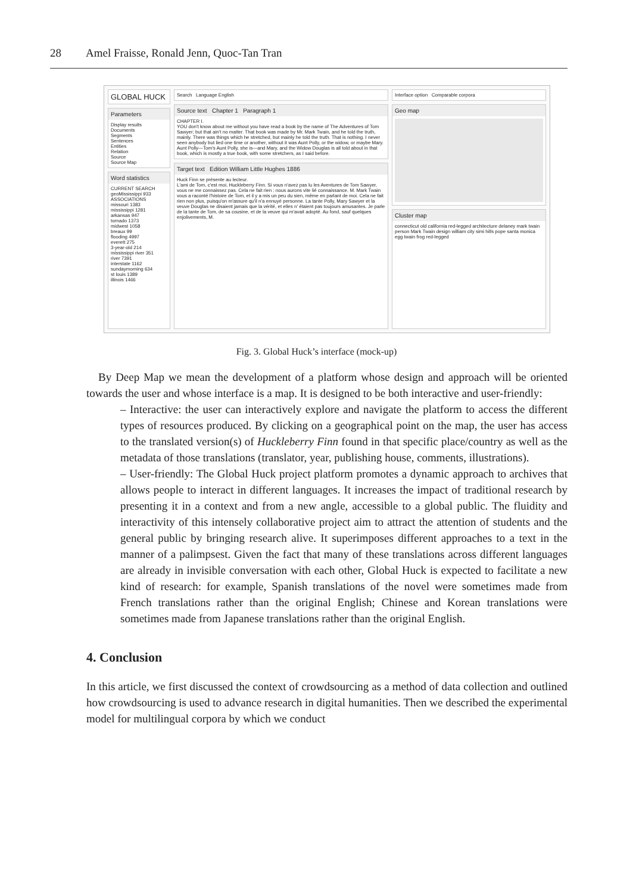28 Amel Fraisse, Ronald Jenn, Quoc-Tan Tran
GLOBAL HUCK
Parameters
Display results
Documents
Segments
Sentences
Entities
Relation
Source
Source Map
Word statistics
CURRENT SEARCH geoMississippi 933
ASSOCIATIONS
missouri 1383
mississippi 1281
arkansas 947
tornado 1373
midwest 1058
breaux 99
flooding 4997
everett 275
3-year-old 214
mississippi river 351
river 7391
interstate 1162
sundaymorning 634
st louis 1389
illinois 1466
Search Language English
Source text Chapter 1 Paragraph 1
CHAPTER I.
YOU don't know about me without you have read a book by the name of The Adventures of Tom Sawyer; but that ain't no matter. That book was made by Mr. Mark Twain, and he told the truth, mainly. There was things which he stretched, but mainly he told the truth. That is nothing. I never seen anybody but lied one time or another, without it was Aunt Polly, or the widow, or maybe Mary. Aunt Polly—Tom's Aunt Polly, she is—and Mary, and the Widow Douglas is all told about in that book, which is mostly a true book, with some stretchers, as I said before.
Target text Edition William Little Hughes 1886
Huck Finn se présente au lecteur.
L'ami de Tom, c'est moi, Huckleberry Finn. Si vous n'avez pas lu les Aventures de Tom Sawyer, vous ne me connaissez pas. Cela ne fait rien : nous aurons vite lié connaissance. M. Mark Twain vous a raconté l'histoire de Tom, et il y a mis un peu du sien, même en parlant de moi. Cela ne fait rien non plus, puisqu'on m'assure qu'il n'a ennuyé personne. La tante Polly, Mary Sawyer et la veuve Douglas ne disaient jamais que la vérité, et elles n' étaient pas toujours amusantes. Je parle de la tante de Tom, de sa cousine, et de la veuve qui m'avait adopté. Au fond, sauf quelques enjolivements, M.
Interface option Comparable corpora
Geo map
Cluster map
connecticut old california red-legged architecture delaney mark twain person Mark Twain design william city simi hills pope santa monica egg twain frog red-legged
Fig. 3. Global Huck’s interface (mock-up)
By Deep Map we mean the development of a platform whose design and approach will be oriented towards the user and whose interface is a map. It is designed to be both interactive and user-friendly:
– Interactive: the user can interactively explore and navigate the platform to access the different types of resources produced. By clicking on a geographical point on the map, the user has access to the translated version(s) of Huckleberry Finn found in that specific place/country as well as the metadata of those translations (translator, year, publishing house, comments, illustrations).
– User-friendly: The Global Huck project platform promotes a dynamic approach to archives that allows people to interact in different languages. It increases the impact of traditional research by presenting it in a context and from a new angle, accessible to a global public. The fluidity and interactivity of this intensely collaborative project aim to attract the attention of students and the general public by bringing research alive. It superimposes different approaches to a text in the manner of a palimpsest. Given the fact that many of these translations across different languages are already in invisible conversation with each other, Global Huck is expected to facilitate a new kind of research: for example, Spanish translations of the novel were sometimes made from French translations rather than the original English; Chinese and Korean translations were sometimes made from Japanese translations rather than the original English.
4. Conclusion
In this article, we first discussed the context of crowdsourcing as a method of data collection and outlined how crowdsourcing is used to advance research in digital humanities. Then we described the experimental model for multilingual corpora by which we conduct